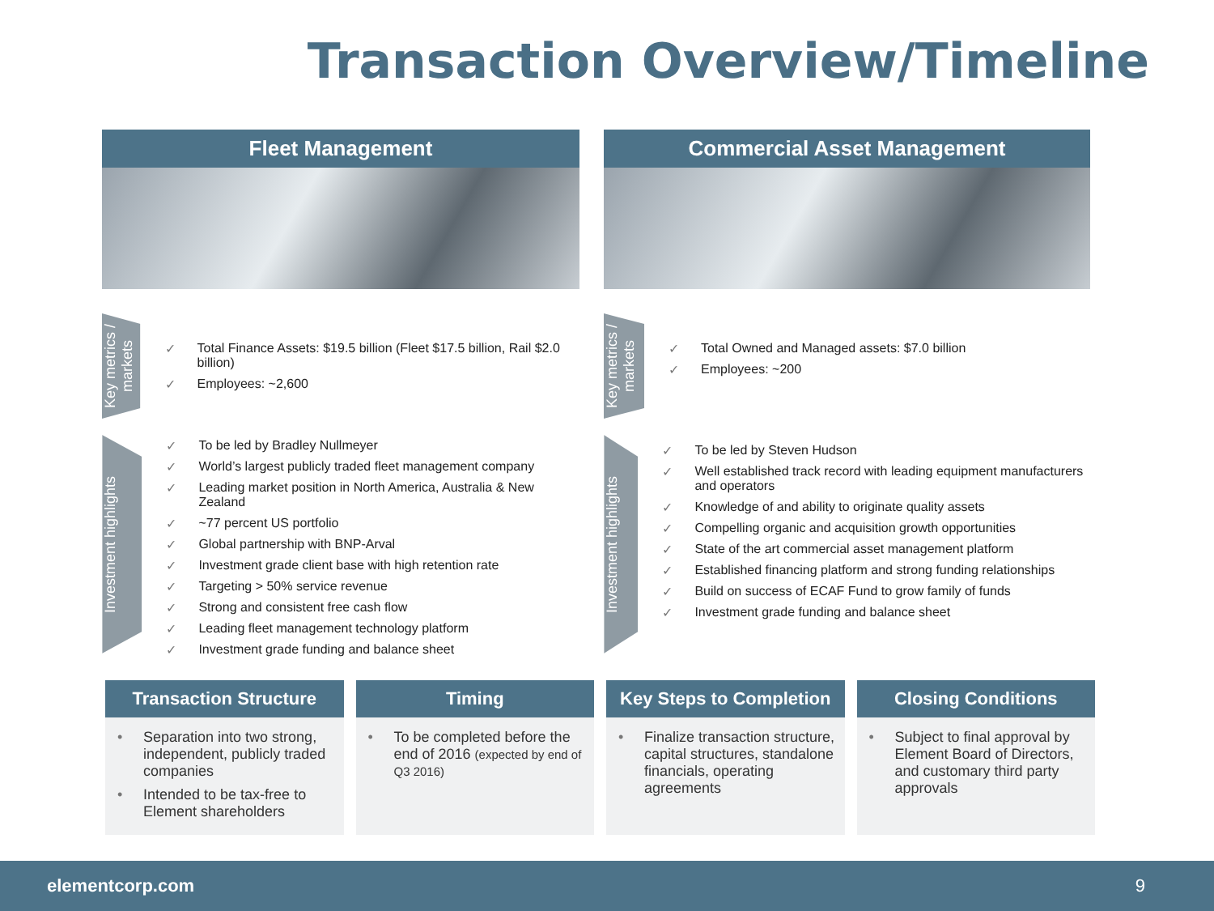Transaction Overview/Timeline
Fleet Management
Key metrics / markets
✓ Total Finance Assets: $19.5 billion (Fleet $17.5 billion, Rail $2.0 billion)
✓ Employees: ~2,600
Investment highlights
✓ To be led by Bradley Nullmeyer
✓ World’s largest publicly traded fleet management company
✓ Leading market position in North America, Australia & New Zealand
✓ ~77 percent US portfolio
✓ Global partnership with BNP-Arval
✓ Investment grade client base with high retention rate
✓ Targeting > 50% service revenue
✓ Strong and consistent free cash flow
✓ Leading fleet management technology platform
✓ Investment grade funding and balance sheet
Commercial Asset Management
Key metrics / markets
✓ Total Owned and Managed assets: $7.0 billion
✓ Employees: ~200
Investment highlights
✓ To be led by Steven Hudson
✓ Well established track record with leading equipment manufacturers and operators
✓ Knowledge of and ability to originate quality assets
✓ Compelling organic and acquisition growth opportunities
✓ State of the art commercial asset management platform
✓ Established financing platform and strong funding relationships
✓ Build on success of ECAF Fund to grow family of funds
✓ Investment grade funding and balance sheet
Transaction Structure
• Separation into two strong, independent, publicly traded companies
• Intended to be tax-free to Element shareholders
Timing
• To be completed before the end of 2016 (expected by end of Q3 2016)
Key Steps to Completion
• Finalize transaction structure, capital structures, standalone financials, operating agreements
Closing Conditions
• Subject to final approval by Element Board of Directors, and customary third party approvals
elementcorp.com 9